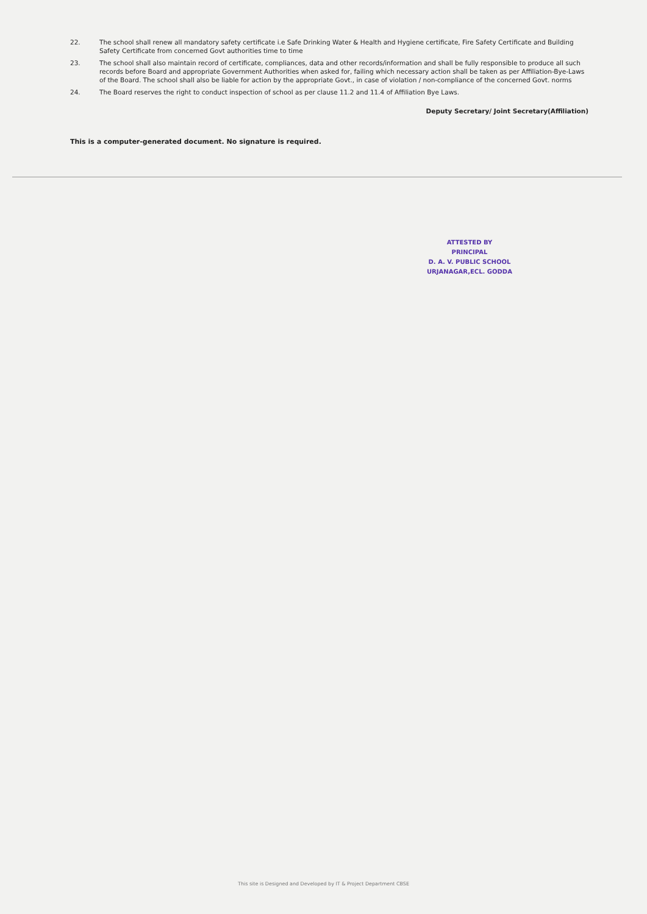22. The school shall renew all mandatory safety certificate i.e Safe Drinking Water & Health and Hygiene certificate, Fire Safety Certificate and Building Safety Certificate from concerned Govt authorities time to time
23. The school shall also maintain record of certificate, compliances, data and other records/information and shall be fully responsible to produce all such records before Board and appropriate Government Authorities when asked for, failing which necessary action shall be taken as per Affiliation-Bye-Laws of the Board. The school shall also be liable for action by the appropriate Govt., in case of violation / non-compliance of the concerned Govt. norms
24. The Board reserves the right to conduct inspection of school as per clause 11.2 and 11.4 of Affiliation Bye Laws.
Deputy Secretary/ Joint Secretary(Affiliation)
This is a computer-generated document. No signature is required.
ATTESTED BY
PRINCIPAL
D. A. V. PUBLIC SCHOOL
URJANAGAR,ECL. GODDA
This site is Designed and Developed by IT & Project Department CBSE